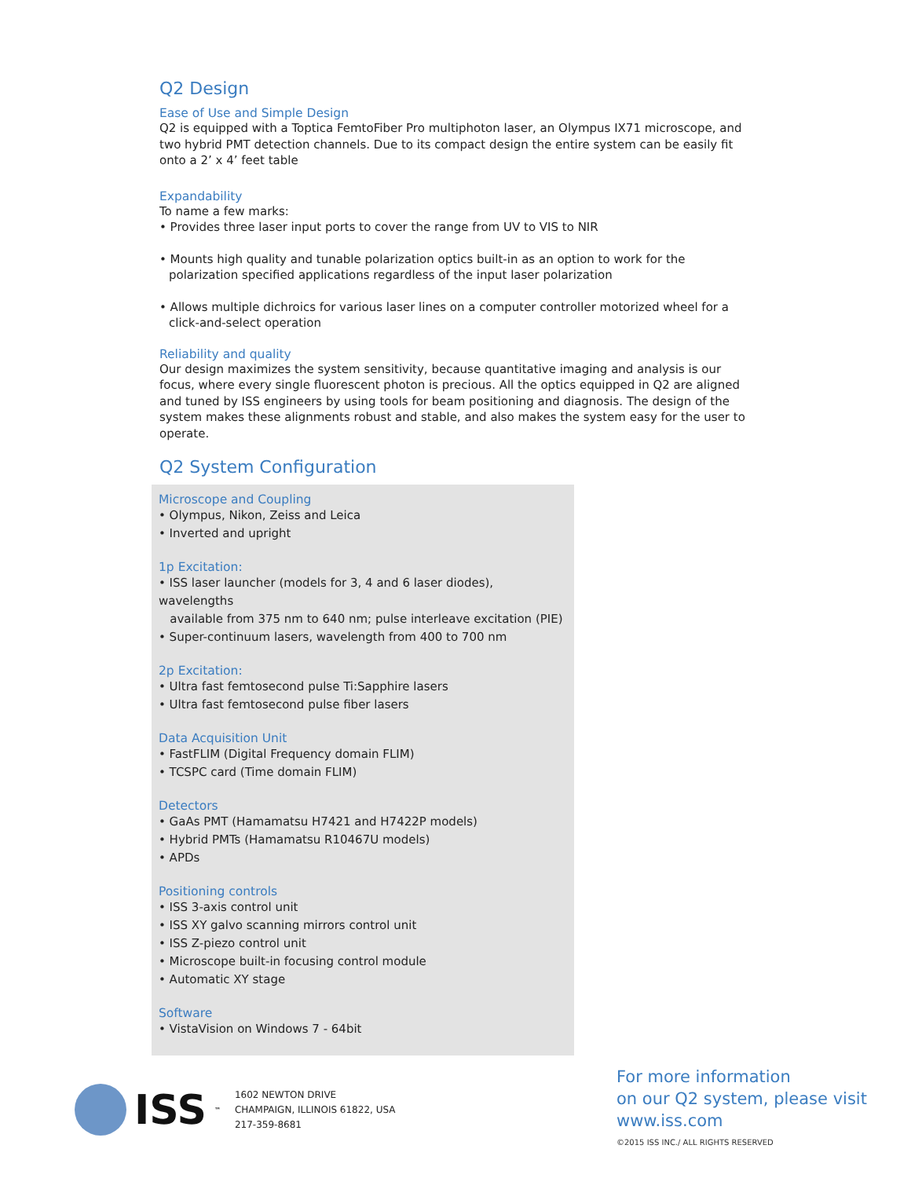Q2 Design
Ease of Use and Simple Design
Q2 is equipped with a Toptica FemtoFiber Pro multiphoton laser, an Olympus IX71 microscope, and two hybrid PMT detection channels. Due to its compact design the entire system can be easily fit onto a 2’ x 4’ feet table
Expandability
To name a few marks:
• Provides three laser input ports to cover the range from UV to VIS to NIR
• Mounts high quality and tunable polarization optics built-in as an option to work for the polarization specified applications regardless of the input laser polarization
• Allows multiple dichroics for various laser lines on a computer controller motorized wheel for a click-and-select operation
Reliability and quality
Our design maximizes the system sensitivity, because quantitative imaging and analysis is our focus, where every single fluorescent photon is precious. All the optics equipped in Q2 are aligned and tuned by ISS engineers by using tools for beam positioning and diagnosis. The design of the system makes these alignments robust and stable, and also makes the system easy for the user to operate.
Q2 System Configuration
Microscope and Coupling
• Olympus, Nikon, Zeiss and Leica
• Inverted and upright
1p Excitation:
• ISS laser launcher (models for 3, 4 and 6 laser diodes), wavelengths
available from 375 nm to 640 nm; pulse interleave excitation (PIE)
• Super-continuum lasers, wavelength from 400 to 700 nm
2p Excitation:
• Ultra fast femtosecond pulse Ti:Sapphire lasers
• Ultra fast femtosecond pulse fiber lasers
Data Acquisition Unit
• FastFLIM (Digital Frequency domain FLIM)
• TCSPC card (Time domain FLIM)
Detectors
• GaAs PMT (Hamamatsu H7421 and H7422P models)
• Hybrid PMTs (Hamamatsu R10467U models)
• APDs
Positioning controls
• ISS 3-axis control unit
• ISS XY galvo scanning mirrors control unit
• ISS Z-piezo control unit
• Microscope built-in focusing control module
• Automatic XY stage
Software
• VistaVision on Windows 7 - 64bit
ISS<sup>™</sup>
1602 NEWTON DRIVE
CHAMPAIGN, ILLINOIS 61822, USA
217-359-8681
For more information
on our Q2 system, please visit
www.iss.com
©2015 ISS INC./ ALL RIGHTS RESERVED